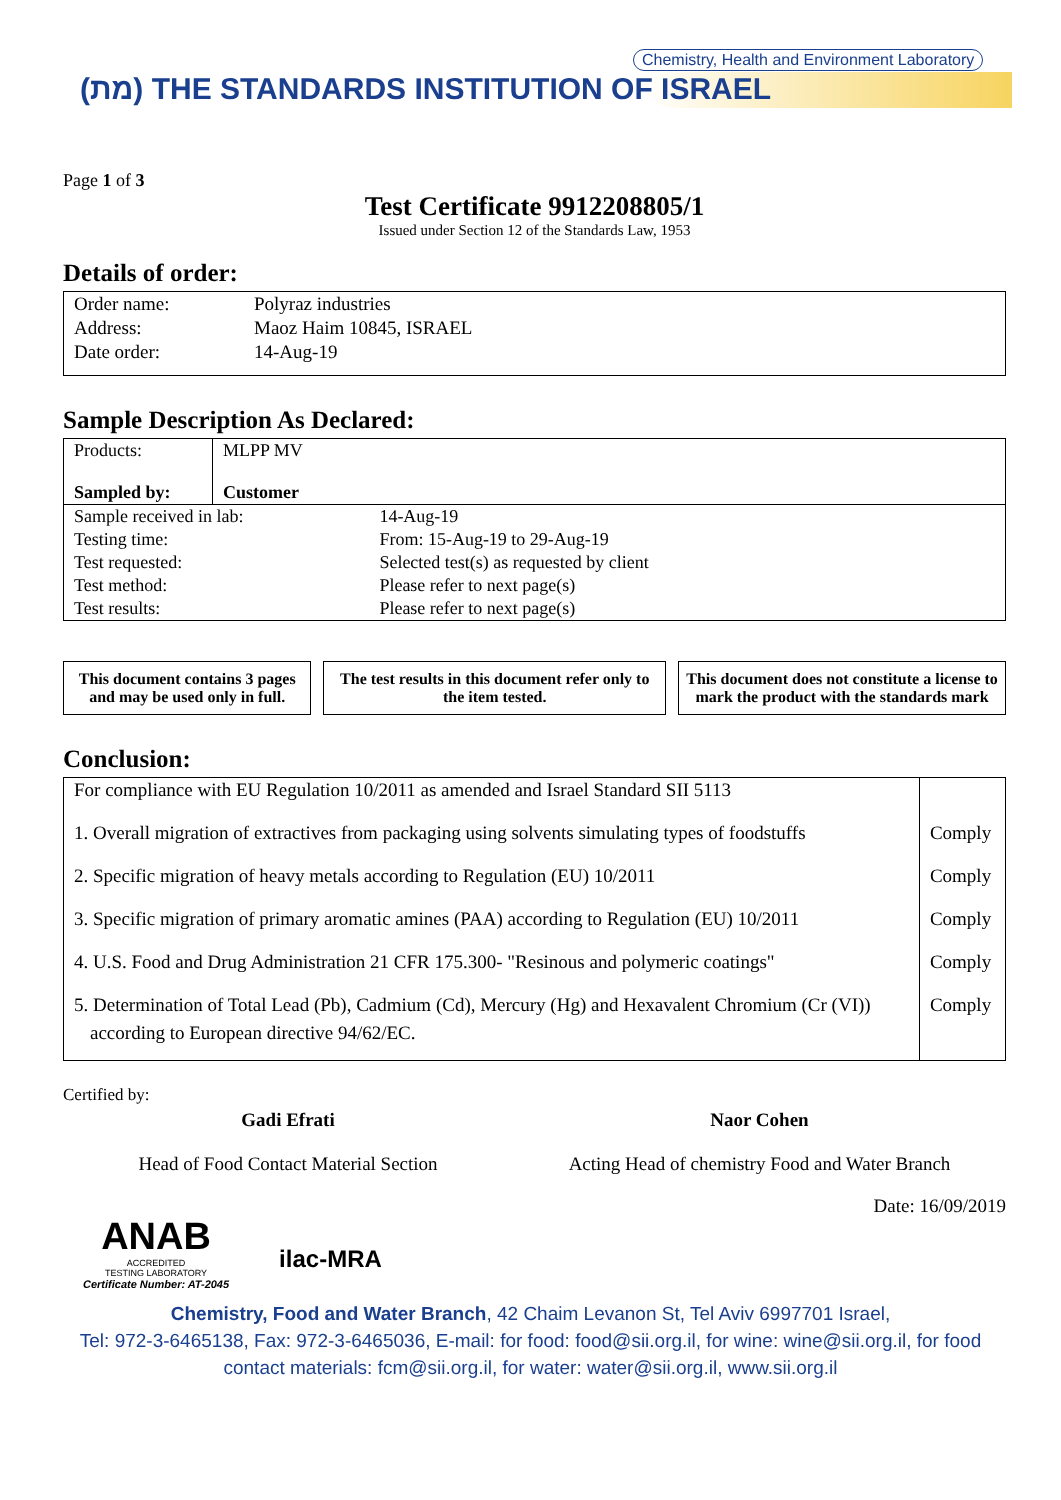Chemistry, Health and Environment Laboratory
(מת) THE STANDARDS INSTITUTION OF ISRAEL
Page 1 of 3
Test Certificate 9912208805/1
Issued under Section 12 of the Standards Law, 1953
Details of order:
| Order name: | Polyraz industries |
| Address: | Maoz Haim 10845, ISRAEL |
| Date order: | 14-Aug-19 |
Sample Description As Declared:
| Products: | MLPP MV | |
| Sampled by: | Customer | |
| Sample received in lab: | | 14-Aug-19 |
| Testing time: | | From: 15-Aug-19 to 29-Aug-19 |
| Test requested: | | Selected test(s) as requested by client |
| Test method: | | Please refer to next page(s) |
| Test results: | | Please refer to next page(s) |
This document contains 3 pages and may be used only in full.
The test results in this document refer only to the item tested.
This document does not constitute a license to mark the product with the standards mark
Conclusion:
| For compliance with EU Regulation 10/2011 as amended and Israel Standard SII 5113 | |
| 1. Overall migration of extractives from packaging using solvents simulating types of foodstuffs | Comply |
| 2. Specific migration of heavy metals according to Regulation (EU) 10/2011 | Comply |
| 3. Specific migration of primary aromatic amines (PAA) according to Regulation (EU) 10/2011 | Comply |
| 4. U.S. Food and Drug Administration 21 CFR 175.300- "Resinous and polymeric coatings" | Comply |
| 5. Determination of Total Lead (Pb), Cadmium (Cd), Mercury (Hg) and Hexavalent Chromium (Cr (VI)) according to European directive 94/62/EC. | Comply |
Certified by:
Gadi Efrati
Head of Food Contact Material Section
ANAB
ACCREDITED
TESTING LABORATORY
Certificate Number: AT-2045
ilac-MRA
Naor Cohen
Acting Head of chemistry Food and Water Branch
Date: 16/09/2019
Chemistry, Food and Water Branch, 42 Chaim Levanon St, Tel Aviv 6997701 Israel,
Tel: 972-3-6465138, Fax: 972-3-6465036, E-mail: for food: food@sii.org.il, for wine: wine@sii.org.il, for food
contact materials: fcm@sii.org.il, for water: water@sii.org.il, www.sii.org.il